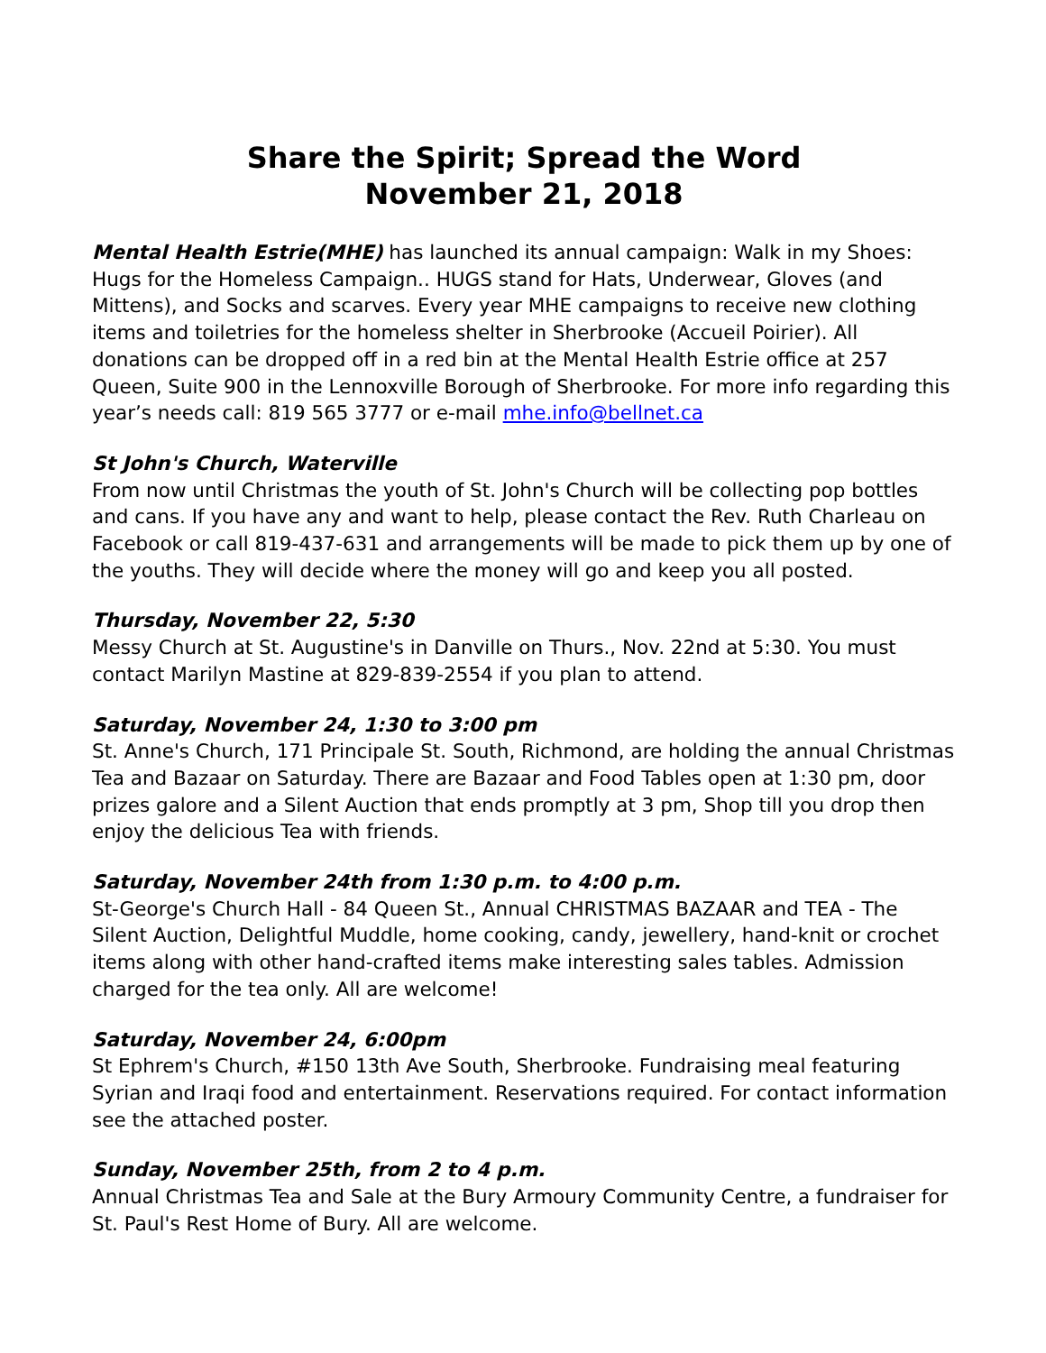Share the Spirit; Spread the Word
November 21, 2018
Mental Health Estrie(MHE) has launched its annual campaign: Walk in my Shoes: Hugs for the Homeless Campaign.. HUGS stand for Hats, Underwear, Gloves (and Mittens), and Socks and scarves. Every year MHE campaigns to receive new clothing items and toiletries for the homeless shelter in Sherbrooke (Accueil Poirier). All donations can be dropped off in a red bin at the Mental Health Estrie office at 257 Queen, Suite 900 in the Lennoxville Borough of Sherbrooke. For more info regarding this year’s needs call: 819 565 3777 or e-mail mhe.info@bellnet.ca
St John's Church, Waterville
From now until Christmas the youth of St. John's Church will be collecting pop bottles and cans. If you have any and want to help, please contact the Rev. Ruth Charleau on Facebook or call 819-437-631 and arrangements will be made to pick them up by one of the youths. They will decide where the money will go and keep you all posted.
Thursday, November 22, 5:30
Messy Church at St. Augustine's in Danville on Thurs., Nov. 22nd at 5:30. You must contact Marilyn Mastine at 829-839-2554 if you plan to attend.
Saturday, November 24, 1:30 to 3:00 pm
St. Anne's Church, 171 Principale St. South, Richmond, are holding the annual Christmas Tea and Bazaar on Saturday. There are Bazaar and Food Tables open at 1:30 pm, door prizes galore and a Silent Auction that ends promptly at 3 pm, Shop till you drop then enjoy the delicious Tea with friends.
Saturday, November 24th from 1:30 p.m. to 4:00 p.m.
St-George's Church Hall - 84 Queen St., Annual CHRISTMAS BAZAAR and TEA - The Silent Auction, Delightful Muddle, home cooking, candy, jewellery, hand-knit or crochet items along with other hand-crafted items make interesting sales tables. Admission charged for the tea only. All are welcome!
Saturday, November 24, 6:00pm
St Ephrem's Church, #150 13th Ave South, Sherbrooke. Fundraising meal featuring Syrian and Iraqi food and entertainment. Reservations required. For contact information see the attached poster.
Sunday, November 25th, from 2 to 4 p.m.
Annual Christmas Tea and Sale at the Bury Armoury Community Centre, a fundraiser for St. Paul's Rest Home of Bury. All are welcome.